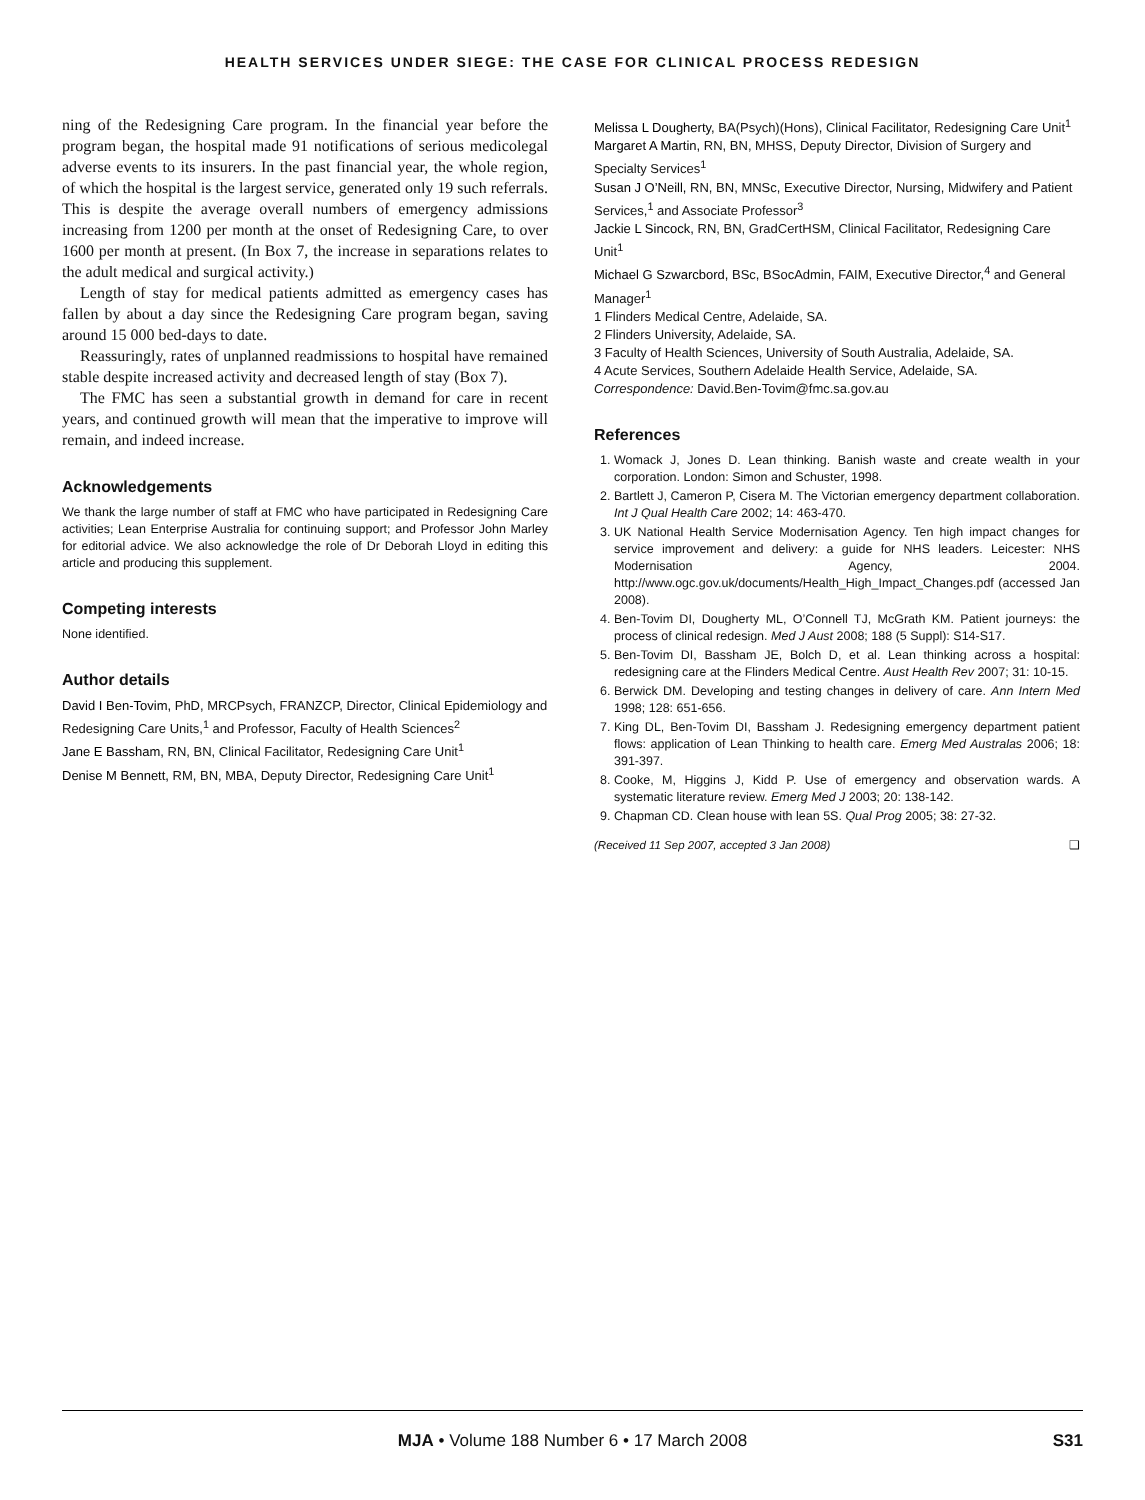HEALTH SERVICES UNDER SIEGE: THE CASE FOR CLINICAL PROCESS REDESIGN
ning of the Redesigning Care program. In the financial year before the program began, the hospital made 91 notifications of serious medicolegal adverse events to its insurers. In the past financial year, the whole region, of which the hospital is the largest service, generated only 19 such referrals. This is despite the average overall numbers of emergency admissions increasing from 1200 per month at the onset of Redesigning Care, to over 1600 per month at present. (In Box 7, the increase in separations relates to the adult medical and surgical activity.)
Length of stay for medical patients admitted as emergency cases has fallen by about a day since the Redesigning Care program began, saving around 15 000 bed-days to date.
Reassuringly, rates of unplanned readmissions to hospital have remained stable despite increased activity and decreased length of stay (Box 7).
The FMC has seen a substantial growth in demand for care in recent years, and continued growth will mean that the imperative to improve will remain, and indeed increase.
Acknowledgements
We thank the large number of staff at FMC who have participated in Redesigning Care activities; Lean Enterprise Australia for continuing support; and Professor John Marley for editorial advice. We also acknowledge the role of Dr Deborah Lloyd in editing this article and producing this supplement.
Competing interests
None identified.
Author details
David I Ben-Tovim, PhD, MRCPsych, FRANZCP, Director, Clinical Epidemiology and Redesigning Care Units,<sup>1</sup> and Professor, Faculty of Health Sciences<sup>2</sup>
Jane E Bassham, RN, BN, Clinical Facilitator, Redesigning Care Unit<sup>1</sup>
Denise M Bennett, RM, BN, MBA, Deputy Director, Redesigning Care Unit<sup>1</sup>
Melissa L Dougherty, BA(Psych)(Hons), Clinical Facilitator, Redesigning Care Unit<sup>1</sup>
Margaret A Martin, RN, BN, MHSS, Deputy Director, Division of Surgery and Specialty Services<sup>1</sup>
Susan J O’Neill, RN, BN, MNSc, Executive Director, Nursing, Midwifery and Patient Services,<sup>1</sup> and Associate Professor<sup>3</sup>
Jackie L Sincock, RN, BN, GradCertHSM, Clinical Facilitator, Redesigning Care Unit<sup>1</sup>
Michael G Szwarcbord, BSc, BSocAdmin, FAIM, Executive Director,<sup>4</sup> and General Manager<sup>1</sup>
1 Flinders Medical Centre, Adelaide, SA.
2 Flinders University, Adelaide, SA.
3 Faculty of Health Sciences, University of South Australia, Adelaide, SA.
4 Acute Services, Southern Adelaide Health Service, Adelaide, SA.
Correspondence: David.Ben-Tovim@fmc.sa.gov.au
References
1. Womack J, Jones D. Lean thinking. Banish waste and create wealth in your corporation. London: Simon and Schuster, 1998.
2. Bartlett J, Cameron P, Cisera M. The Victorian emergency department collaboration. Int J Qual Health Care 2002; 14: 463-470.
3. UK National Health Service Modernisation Agency. Ten high impact changes for service improvement and delivery: a guide for NHS leaders. Leicester: NHS Modernisation Agency, 2004. http://www.ogc.gov.uk/documents/Health_High_Impact_Changes.pdf (accessed Jan 2008).
4. Ben-Tovim DI, Dougherty ML, O’Connell TJ, McGrath KM. Patient journeys: the process of clinical redesign. Med J Aust 2008; 188 (5 Suppl): S14-S17.
5. Ben-Tovim DI, Bassham JE, Bolch D, et al. Lean thinking across a hospital: redesigning care at the Flinders Medical Centre. Aust Health Rev 2007; 31: 10-15.
6. Berwick DM. Developing and testing changes in delivery of care. Ann Intern Med 1998; 128: 651-656.
7. King DL, Ben-Tovim DI, Bassham J. Redesigning emergency department patient flows: application of Lean Thinking to health care. Emerg Med Australas 2006; 18: 391-397.
8. Cooke, M, Higgins J, Kidd P. Use of emergency and observation wards. A systematic literature review. Emerg Med J 2003; 20: 138-142.
9. Chapman CD. Clean house with lean 5S. Qual Prog 2005; 38: 27-32.
(Received 11 Sep 2007, accepted 3 Jan 2008) ❑
MJA • Volume 188 Number 6 • 17 March 2008 S31